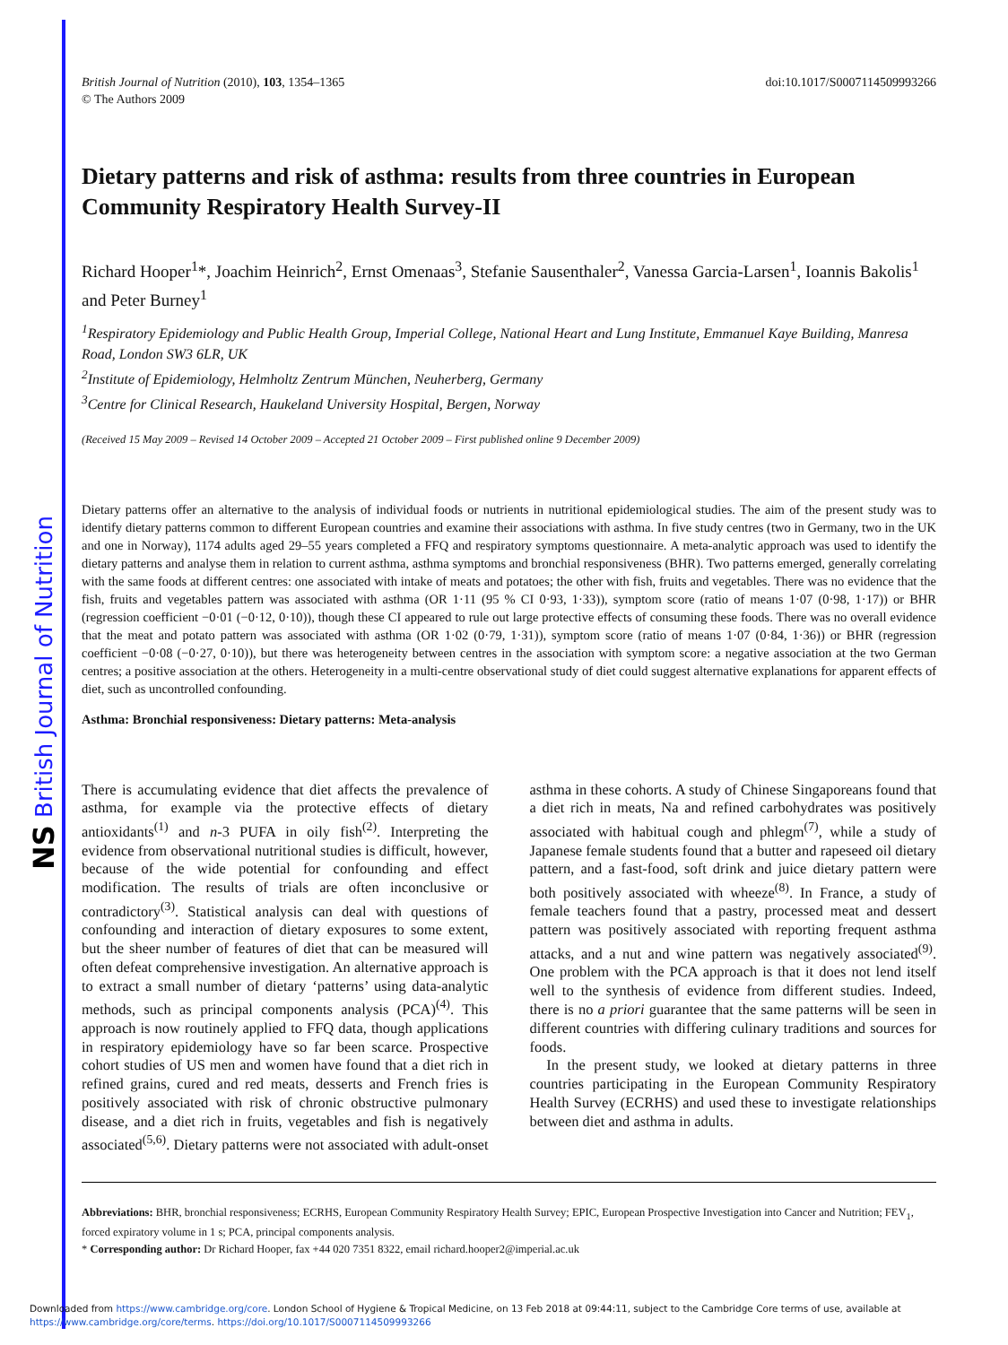NS British Journal of Nutrition
British Journal of Nutrition (2010), 103, 1354–1365
© The Authors 2009
doi:10.1017/S0007114509993266
Dietary patterns and risk of asthma: results from three countries in European Community Respiratory Health Survey-II
Richard Hooper<sup>1</sup>*, Joachim Heinrich<sup>2</sup>, Ernst Omenaas<sup>3</sup>, Stefanie Sausenthaler<sup>2</sup>, Vanessa Garcia-Larsen<sup>1</sup>, Ioannis Bakolis<sup>1</sup> and Peter Burney<sup>1</sup>
<sup>1</sup> Respiratory Epidemiology and Public Health Group, Imperial College, National Heart and Lung Institute, Emmanuel Kaye Building, Manresa Road, London SW3 6LR, UK
<sup>2</sup> Institute of Epidemiology, Helmholtz Zentrum München, Neuherberg, Germany
<sup>3</sup> Centre for Clinical Research, Haukeland University Hospital, Bergen, Norway
(Received 15 May 2009 – Revised 14 October 2009 – Accepted 21 October 2009 – First published online 9 December 2009)
Dietary patterns offer an alternative to the analysis of individual foods or nutrients in nutritional epidemiological studies. The aim of the present study was to identify dietary patterns common to different European countries and examine their associations with asthma. In five study centres (two in Germany, two in the UK and one in Norway), 1174 adults aged 29–55 years completed a FFQ and respiratory symptoms questionnaire. A meta-analytic approach was used to identify the dietary patterns and analyse them in relation to current asthma, asthma symptoms and bronchial responsiveness (BHR). Two patterns emerged, generally correlating with the same foods at different centres: one associated with intake of meats and potatoes; the other with fish, fruits and vegetables. There was no evidence that the fish, fruits and vegetables pattern was associated with asthma (OR 1·11 (95 % CI 0·93, 1·33)), symptom score (ratio of means 1·07 (0·98, 1·17)) or BHR (regression coefficient −0·01 (−0·12, 0·10)), though these CI appeared to rule out large protective effects of consuming these foods. There was no overall evidence that the meat and potato pattern was associated with asthma (OR 1·02 (0·79, 1·31)), symptom score (ratio of means 1·07 (0·84, 1·36)) or BHR (regression coefficient −0·08 (−0·27, 0·10)), but there was heterogeneity between centres in the association with symptom score: a negative association at the two German centres; a positive association at the others. Heterogeneity in a multi-centre observational study of diet could suggest alternative explanations for apparent effects of diet, such as uncontrolled confounding.
Asthma: Bronchial responsiveness: Dietary patterns: Meta-analysis
There is accumulating evidence that diet affects the prevalence of asthma, for example via the protective effects of dietary antioxidants<sup>(1)</sup> and n-3 PUFA in oily fish<sup>(2)</sup>. Interpreting the evidence from observational nutritional studies is difficult, however, because of the wide potential for confounding and effect modification. The results of trials are often inconclusive or contradictory<sup>(3)</sup>. Statistical analysis can deal with questions of confounding and interaction of dietary exposures to some extent, but the sheer number of features of diet that can be measured will often defeat comprehensive investigation. An alternative approach is to extract a small number of dietary ‘patterns’ using data-analytic methods, such as principal components analysis (PCA)<sup>(4)</sup>. This approach is now routinely applied to FFQ data, though applications in respiratory epidemiology have so far been scarce. Prospective cohort studies of US men and women have found that a diet rich in refined grains, cured and red meats, desserts and French fries is positively associated with risk of chronic obstructive pulmonary disease, and a diet rich in fruits, vegetables and fish is negatively associated<sup>(5,6)</sup>. Dietary patterns were not associated with adult-onset asthma in these cohorts. A study of Chinese Singaporeans found that a diet rich in meats, Na and refined carbohydrates was positively associated with habitual cough and phlegm<sup>(7)</sup>, while a study of Japanese female students found that a butter and rapeseed oil dietary pattern, and a fast-food, soft drink and juice dietary pattern were both positively associated with wheeze<sup>(8)</sup>. In France, a study of female teachers found that a pastry, processed meat and dessert pattern was positively associated with reporting frequent asthma attacks, and a nut and wine pattern was negatively associated<sup>(9)</sup>. One problem with the PCA approach is that it does not lend itself well to the synthesis of evidence from different studies. Indeed, there is no a priori guarantee that the same patterns will be seen in different countries with differing culinary traditions and sources for foods.
In the present study, we looked at dietary patterns in three countries participating in the European Community Respiratory Health Survey (ECRHS) and used these to investigate relationships between diet and asthma in adults.
Abbreviations: BHR, bronchial responsiveness; ECRHS, European Community Respiratory Health Survey; EPIC, European Prospective Investigation into Cancer and Nutrition; FEV<sub>1</sub>, forced expiratory volume in 1 s; PCA, principal components analysis.
* Corresponding author: Dr Richard Hooper, fax +44 020 7351 8322, email richard.hooper2@imperial.ac.uk
Downloaded from https://www.cambridge.org/core. London School of Hygiene & Tropical Medicine, on 13 Feb 2018 at 09:44:11, subject to the Cambridge Core terms of use, available at
https://www.cambridge.org/core/terms. https://doi.org/10.1017/S0007114509993266